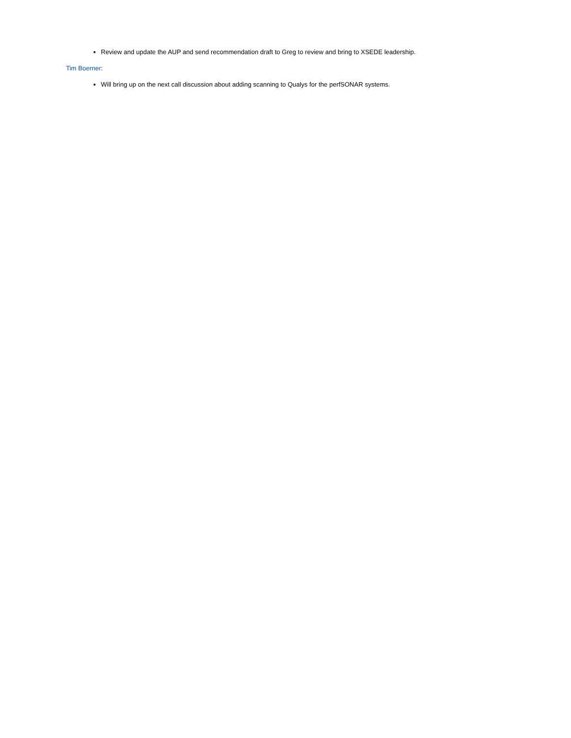Review and update the AUP and send recommendation draft to Greg to review and bring to XSEDE leadership.
Tim Boerner:
Will bring up on the next call discussion about adding scanning to Qualys for the perfSONAR systems.